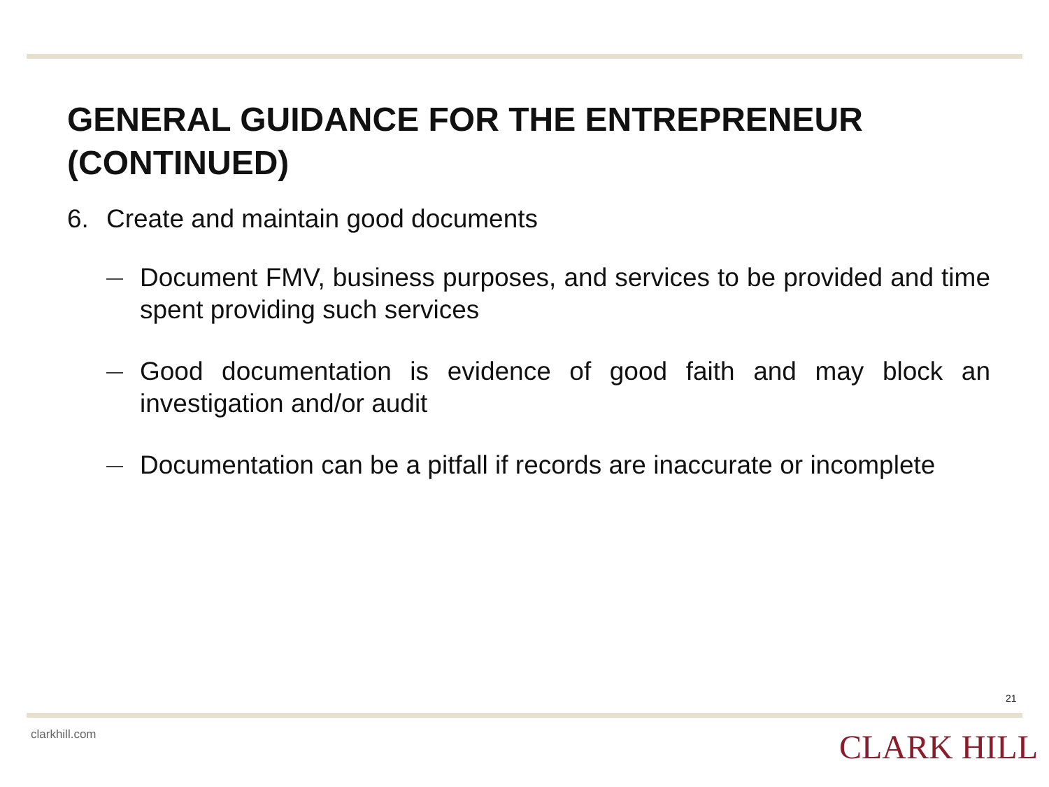GENERAL GUIDANCE FOR THE ENTREPRENEUR (CONTINUED)
6. Create and maintain good documents
— Document FMV, business purposes, and services to be provided and time spent providing such services
— Good documentation is evidence of good faith and may block an investigation and/or audit
— Documentation can be a pitfall if records are inaccurate or incomplete
21
clarkhill.com CLARK HILL